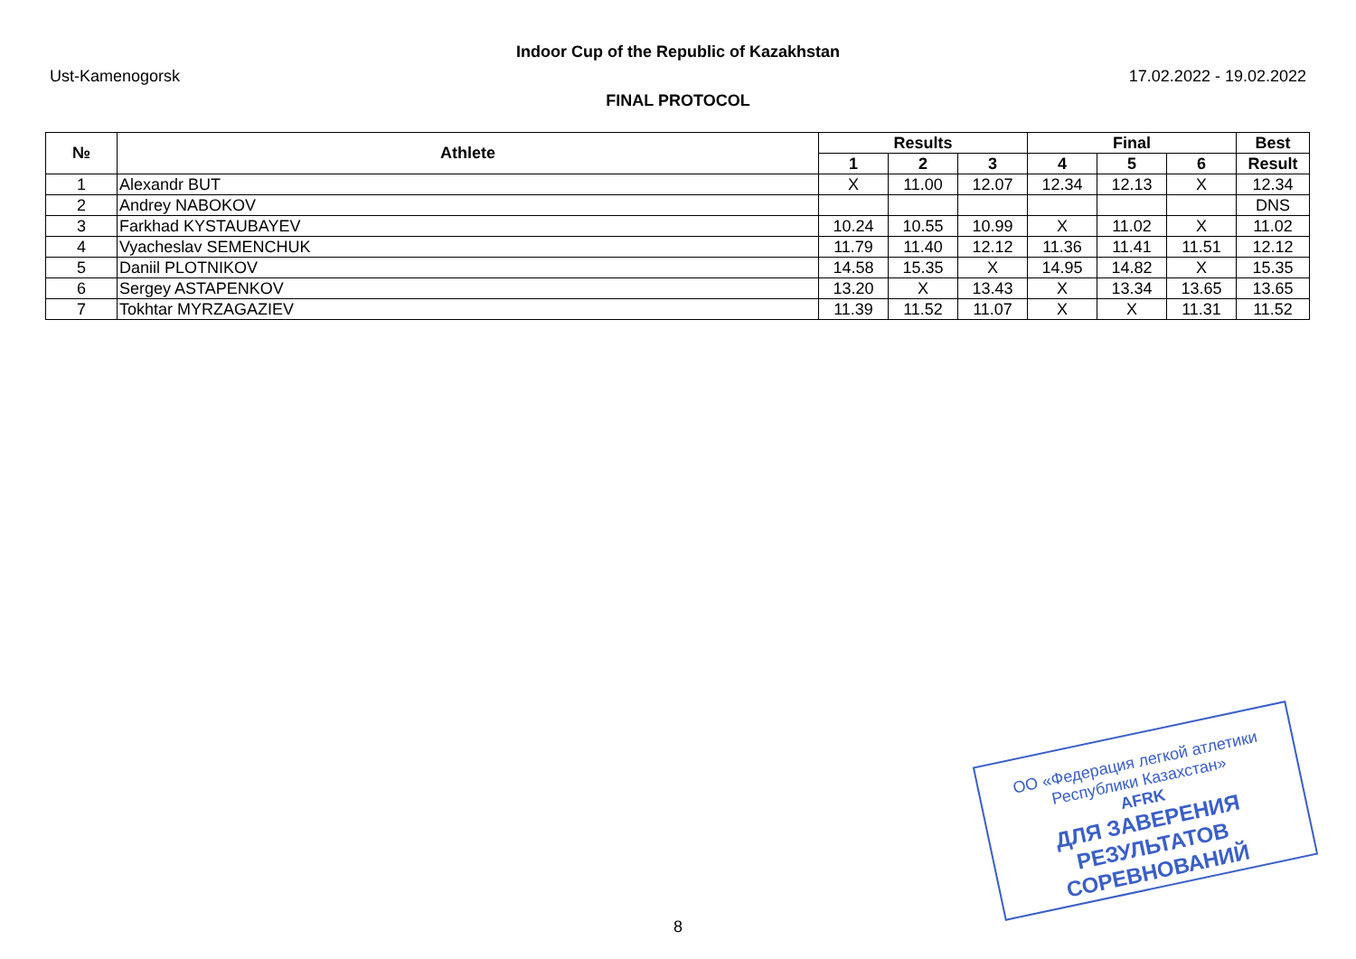Indoor Cup of the Republic of Kazakhstan
Ust-Kamenogorsk 17.02.2022 - 19.02.2022
FINAL PROTOCOL
| № | Athlete | Results | | | Final | | | Best |
| --- | --- | --- | --- | --- | --- | --- | --- | --- |
| | | 1 | 2 | 3 | 4 | 5 | 6 | Result |
| 1 | Alexandr BUT | X | 11.00 | 12.07 | 12.34 | 12.13 | X | 12.34 |
| 2 | Andrey NABOKOV | | | | | | | DNS |
| 3 | Farkhad KYSTAUBAYEV | 10.24 | 10.55 | 10.99 | X | 11.02 | X | 11.02 |
| 4 | Vyacheslav SEMENCHUK | 11.79 | 11.40 | 12.12 | 11.36 | 11.41 | 11.51 | 12.12 |
| 5 | Daniil PLOTNIKOV | 14.58 | 15.35 | X | 14.95 | 14.82 | X | 15.35 |
| 6 | Sergey ASTAPENKOV | 13.20 | X | 13.43 | X | 13.34 | 13.65 | 13.65 |
| 7 | Tokhtar MYRZAGAZIEV | 11.39 | 11.52 | 11.07 | X | X | 11.31 | 11.52 |
ОО «Федерация легкой атлетики
Республики Казахстан»
AFRK
ДЛЯ ЗАВЕРЕНИЯ
РЕЗУЛЬТАТОВ СОРЕВНОВАНИЙ
8